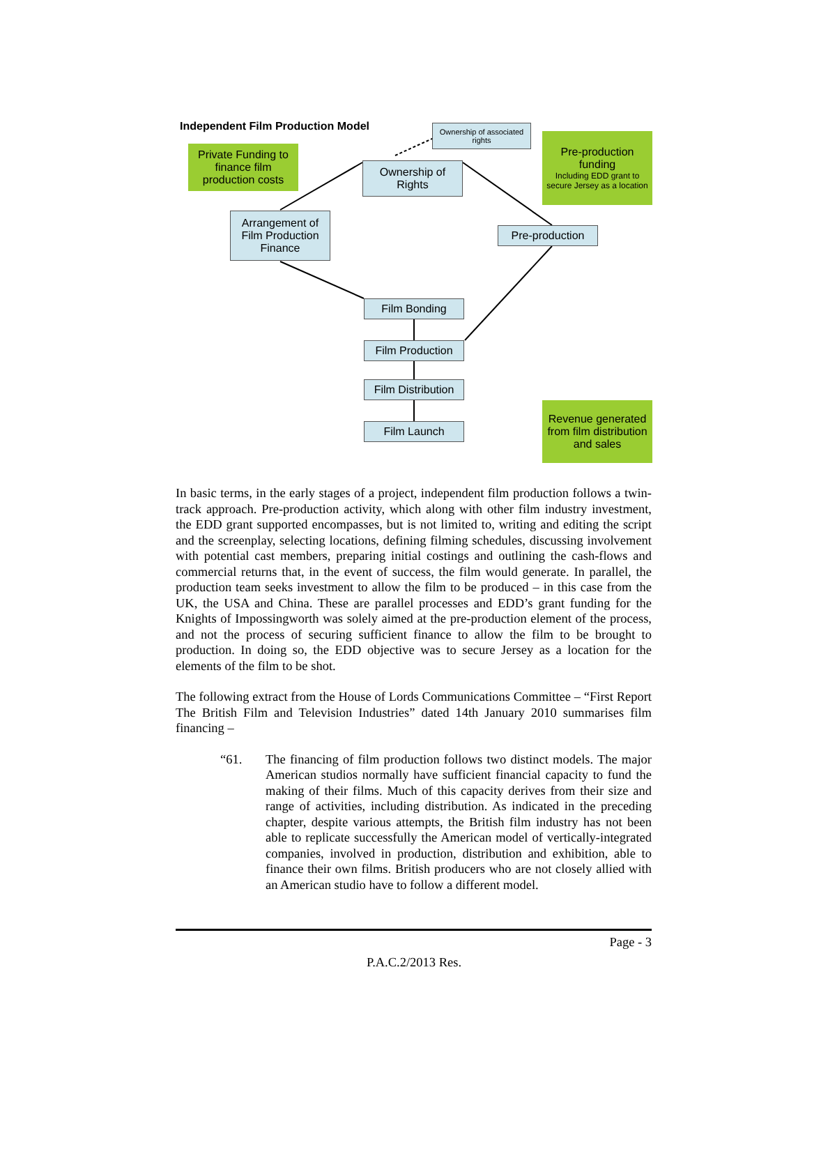Independent Film Production Model
Ownership of associated rights
Pre-production funding
Including EDD grant to secure Jersey as a location
Private Funding to finance film production costs
Ownership of Rights
Arrangement of Film Production Finance
Pre-production
Film Bonding
Film Production
Film Distribution
Film Launch
Revenue generated from film distribution and sales
In basic terms, in the early stages of a project, independent film production follows a twin-track approach. Pre-production activity, which along with other film industry investment, the EDD grant supported encompasses, but is not limited to, writing and editing the script and the screenplay, selecting locations, defining filming schedules, discussing involvement with potential cast members, preparing initial costings and outlining the cash-flows and commercial returns that, in the event of success, the film would generate. In parallel, the production team seeks investment to allow the film to be produced – in this case from the UK, the USA and China. These are parallel processes and EDD’s grant funding for the Knights of Impossingworth was solely aimed at the pre-production element of the process, and not the process of securing sufficient finance to allow the film to be brought to production. In doing so, the EDD objective was to secure Jersey as a location for the elements of the film to be shot.
The following extract from the House of Lords Communications Committee – “First Report The British Film and Television Industries” dated 14th January 2010 summarises film financing –
“61. The financing of film production follows two distinct models. The major American studios normally have sufficient financial capacity to fund the making of their films. Much of this capacity derives from their size and range of activities, including distribution. As indicated in the preceding chapter, despite various attempts, the British film industry has not been able to replicate successfully the American model of vertically-integrated companies, involved in production, distribution and exhibition, able to finance their own films. British producers who are not closely allied with an American studio have to follow a different model.
Page - 3
P.A.C.2/2013 Res.